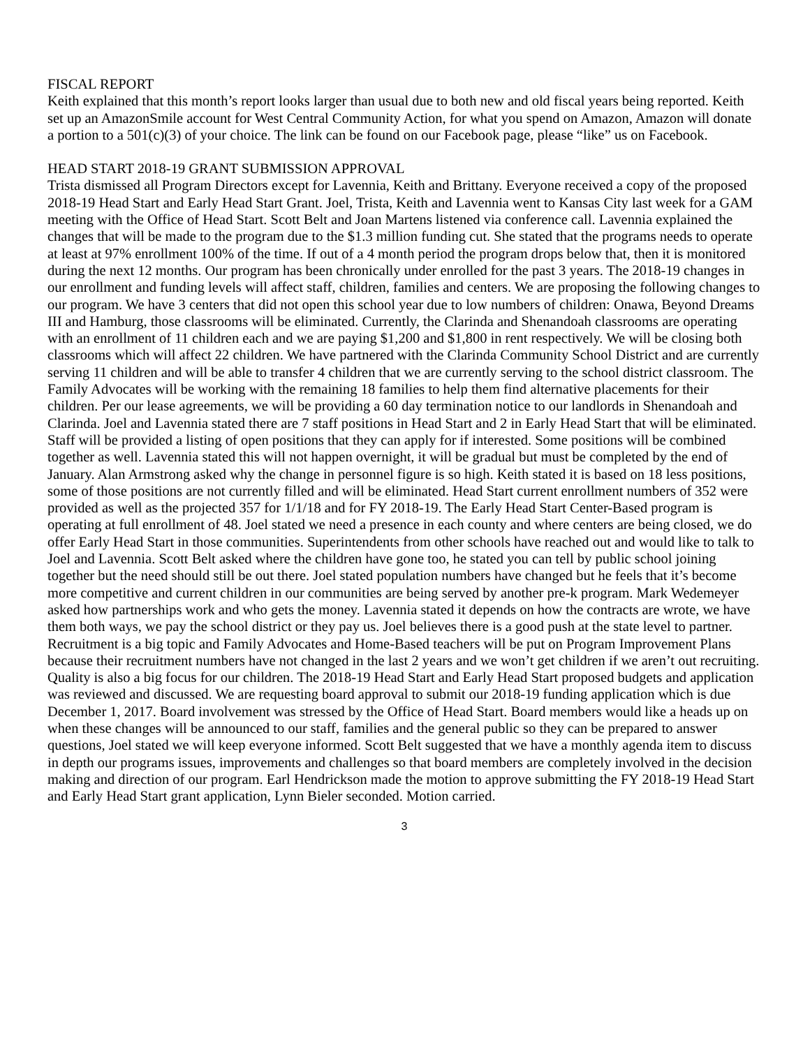FISCAL REPORT
Keith explained that this month’s report looks larger than usual due to both new and old fiscal years being reported. Keith set up an AmazonSmile account for West Central Community Action, for what you spend on Amazon, Amazon will donate a portion to a 501(c)(3) of your choice. The link can be found on our Facebook page, please “like” us on Facebook.
HEAD START 2018-19 GRANT SUBMISSION APPROVAL
Trista dismissed all Program Directors except for Lavennia, Keith and Brittany. Everyone received a copy of the proposed 2018-19 Head Start and Early Head Start Grant. Joel, Trista, Keith and Lavennia went to Kansas City last week for a GAM meeting with the Office of Head Start. Scott Belt and Joan Martens listened via conference call. Lavennia explained the changes that will be made to the program due to the $1.3 million funding cut. She stated that the programs needs to operate at least at 97% enrollment 100% of the time. If out of a 4 month period the program drops below that, then it is monitored during the next 12 months. Our program has been chronically under enrolled for the past 3 years. The 2018-19 changes in our enrollment and funding levels will affect staff, children, families and centers. We are proposing the following changes to our program. We have 3 centers that did not open this school year due to low numbers of children: Onawa, Beyond Dreams III and Hamburg, those classrooms will be eliminated. Currently, the Clarinda and Shenandoah classrooms are operating with an enrollment of 11 children each and we are paying $1,200 and $1,800 in rent respectively. We will be closing both classrooms which will affect 22 children. We have partnered with the Clarinda Community School District and are currently serving 11 children and will be able to transfer 4 children that we are currently serving to the school district classroom. The Family Advocates will be working with the remaining 18 families to help them find alternative placements for their children. Per our lease agreements, we will be providing a 60 day termination notice to our landlords in Shenandoah and Clarinda. Joel and Lavennia stated there are 7 staff positions in Head Start and 2 in Early Head Start that will be eliminated. Staff will be provided a listing of open positions that they can apply for if interested. Some positions will be combined together as well. Lavennia stated this will not happen overnight, it will be gradual but must be completed by the end of January. Alan Armstrong asked why the change in personnel figure is so high. Keith stated it is based on 18 less positions, some of those positions are not currently filled and will be eliminated. Head Start current enrollment numbers of 352 were provided as well as the projected 357 for 1/1/18 and for FY 2018-19. The Early Head Start Center-Based program is operating at full enrollment of 48. Joel stated we need a presence in each county and where centers are being closed, we do offer Early Head Start in those communities. Superintendents from other schools have reached out and would like to talk to Joel and Lavennia. Scott Belt asked where the children have gone too, he stated you can tell by public school joining together but the need should still be out there. Joel stated population numbers have changed but he feels that it’s become more competitive and current children in our communities are being served by another pre-k program. Mark Wedemeyer asked how partnerships work and who gets the money. Lavennia stated it depends on how the contracts are wrote, we have them both ways, we pay the school district or they pay us. Joel believes there is a good push at the state level to partner. Recruitment is a big topic and Family Advocates and Home-Based teachers will be put on Program Improvement Plans because their recruitment numbers have not changed in the last 2 years and we won’t get children if we aren’t out recruiting. Quality is also a big focus for our children. The 2018-19 Head Start and Early Head Start proposed budgets and application was reviewed and discussed. We are requesting board approval to submit our 2018-19 funding application which is due December 1, 2017. Board involvement was stressed by the Office of Head Start. Board members would like a heads up on when these changes will be announced to our staff, families and the general public so they can be prepared to answer questions, Joel stated we will keep everyone informed. Scott Belt suggested that we have a monthly agenda item to discuss in depth our programs issues, improvements and challenges so that board members are completely involved in the decision making and direction of our program. Earl Hendrickson made the motion to approve submitting the FY 2018-19 Head Start and Early Head Start grant application, Lynn Bieler seconded. Motion carried.
3